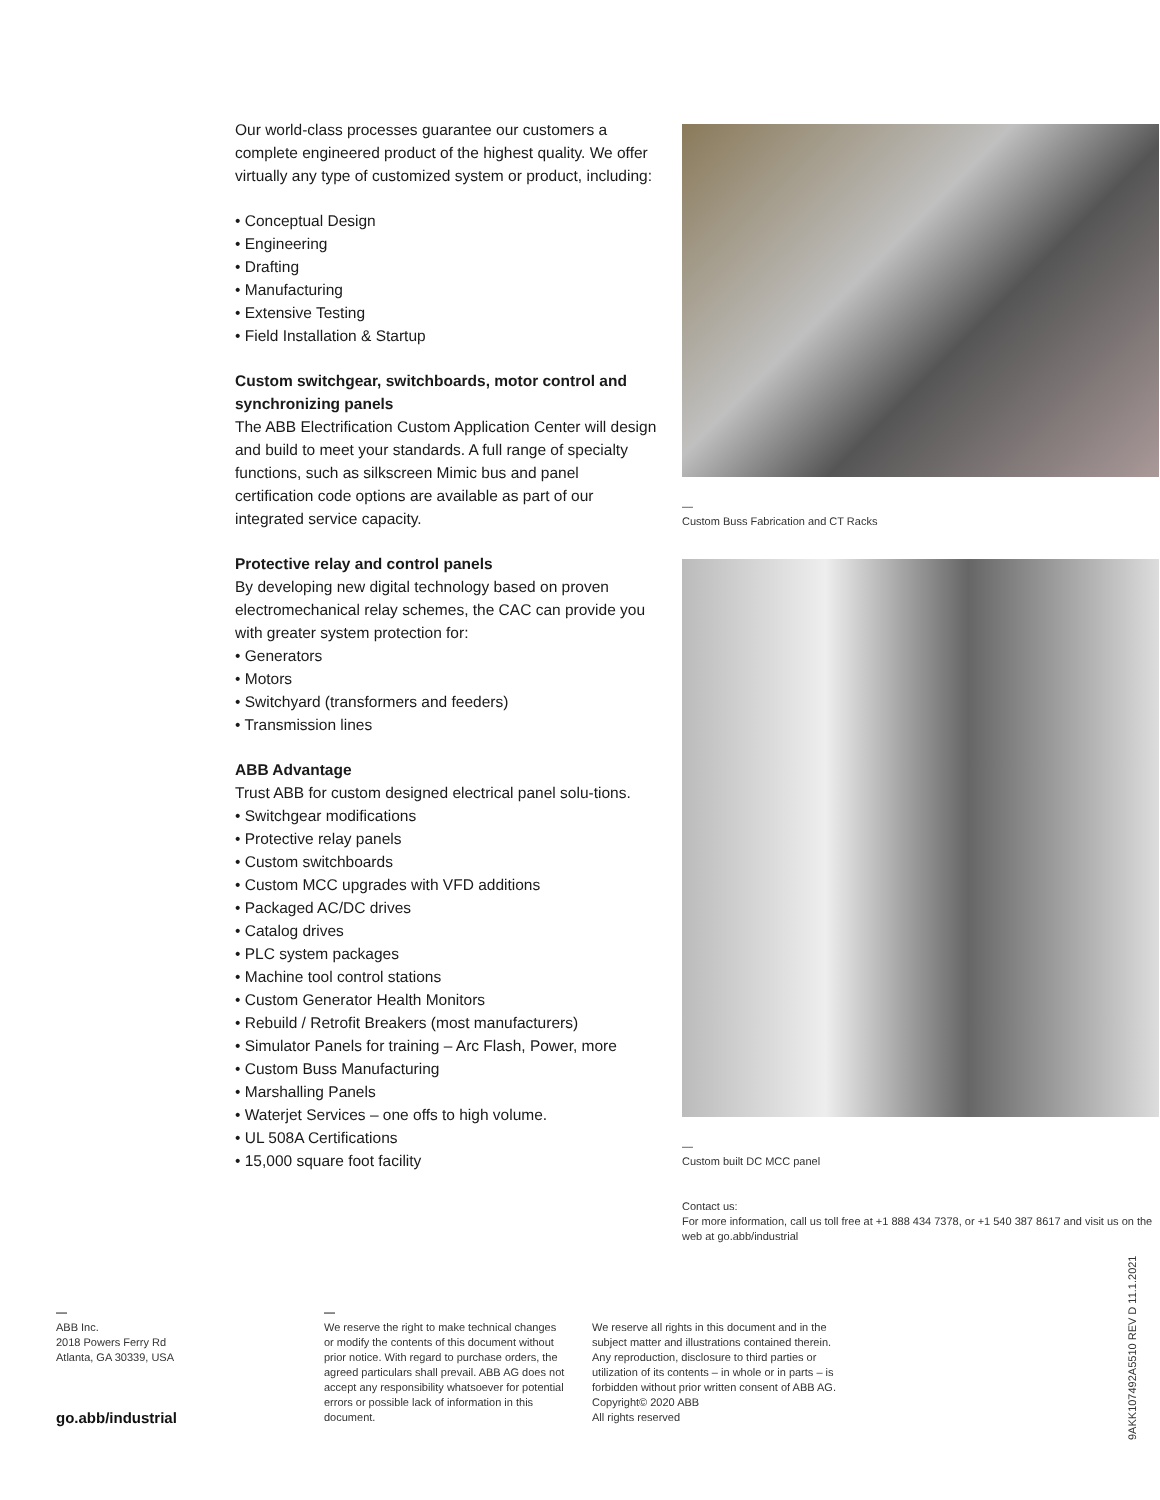Our world-class processes guarantee our customers a complete engineered product of the highest quality. We offer virtually any type of customized system or product, including:
• Conceptual Design
• Engineering
• Drafting
• Manufacturing
• Extensive Testing
• Field Installation & Startup
Custom switchgear, switchboards, motor control and synchronizing panels
The ABB Electrification Custom Application Center will design and build to meet your standards. A full range of specialty functions, such as silkscreen Mimic bus and panel certification code options are available as part of our integrated service capacity.
Protective relay and control panels
By developing new digital technology based on proven electromechanical relay schemes, the CAC can provide you with greater system protection for:
• Generators
• Motors
• Switchyard (transformers and feeders)
• Transmission lines
ABB Advantage
Trust ABB for custom designed electrical panel solu-tions.
• Switchgear modifications
• Protective relay panels
• Custom switchboards
• Custom MCC upgrades with VFD additions
• Packaged AC/DC drives
• Catalog drives
• PLC system packages
• Machine tool control stations
• Custom Generator Health Monitors
• Rebuild / Retrofit Breakers (most manufacturers)
• Simulator Panels for training – Arc Flash, Power, more
• Custom Buss Manufacturing
• Marshalling Panels
• Waterjet Services – one offs to high volume.
• UL 508A Certifications
• 15,000 square foot facility
—
Custom Buss Fabrication and CT Racks
—
Custom built DC MCC panel
Contact us:
For more information, call us toll free at +1 888 434 7378, or +1 540 387 8617 and visit us on the web at go.abb/industrial
—
ABB Inc.
2018 Powers Ferry Rd
Atlanta, GA 30339, USA
go.abb/industrial
—
We reserve the right to make technical changes or modify the contents of this document without prior notice. With regard to purchase orders, the agreed particulars shall prevail. ABB AG does not accept any responsibility whatsoever for potential errors or possible lack of information in this document.
We reserve all rights in this document and in the subject matter and illustrations contained therein. Any reproduction, disclosure to third parties or utilization of its contents – in whole or in parts – is forbidden without prior written consent of ABB AG. Copyright© 2020 ABB
All rights reserved
9AKK107492A5510 REV D 11.1.2021